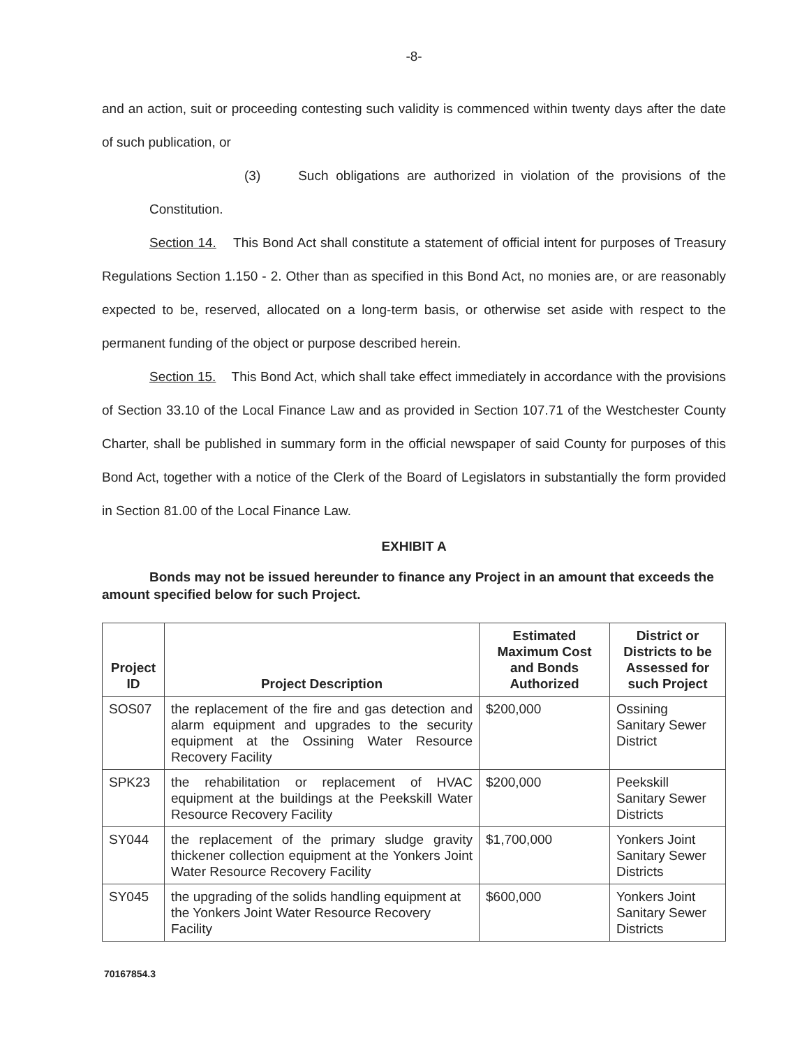-8-
and an action, suit or proceeding contesting such validity is commenced within twenty days after the date of such publication, or
(3) Such obligations are authorized in violation of the provisions of the Constitution.
Section 14. This Bond Act shall constitute a statement of official intent for purposes of Treasury Regulations Section 1.150 - 2. Other than as specified in this Bond Act, no monies are, or are reasonably expected to be, reserved, allocated on a long-term basis, or otherwise set aside with respect to the permanent funding of the object or purpose described herein.
Section 15. This Bond Act, which shall take effect immediately in accordance with the provisions of Section 33.10 of the Local Finance Law and as provided in Section 107.71 of the Westchester County Charter, shall be published in summary form in the official newspaper of said County for purposes of this Bond Act, together with a notice of the Clerk of the Board of Legislators in substantially the form provided in Section 81.00 of the Local Finance Law.
EXHIBIT A
Bonds may not be issued hereunder to finance any Project in an amount that exceeds the amount specified below for such Project.
| Project ID | Project Description | Estimated Maximum Cost and Bonds Authorized | District or Districts to be Assessed for such Project |
| --- | --- | --- | --- |
| SOS07 | the replacement of the fire and gas detection and alarm equipment and upgrades to the security equipment at the Ossining Water Resource Recovery Facility | $200,000 | Ossining Sanitary Sewer District |
| SPK23 | the rehabilitation or replacement of HVAC equipment at the buildings at the Peekskill Water Resource Recovery Facility | $200,000 | Peekskill Sanitary Sewer Districts |
| SY044 | the replacement of the primary sludge gravity thickener collection equipment at the Yonkers Joint Water Resource Recovery Facility | $1,700,000 | Yonkers Joint Sanitary Sewer Districts |
| SY045 | the upgrading of the solids handling equipment at the Yonkers Joint Water Resource Recovery Facility | $600,000 | Yonkers Joint Sanitary Sewer Districts |
70167854.3